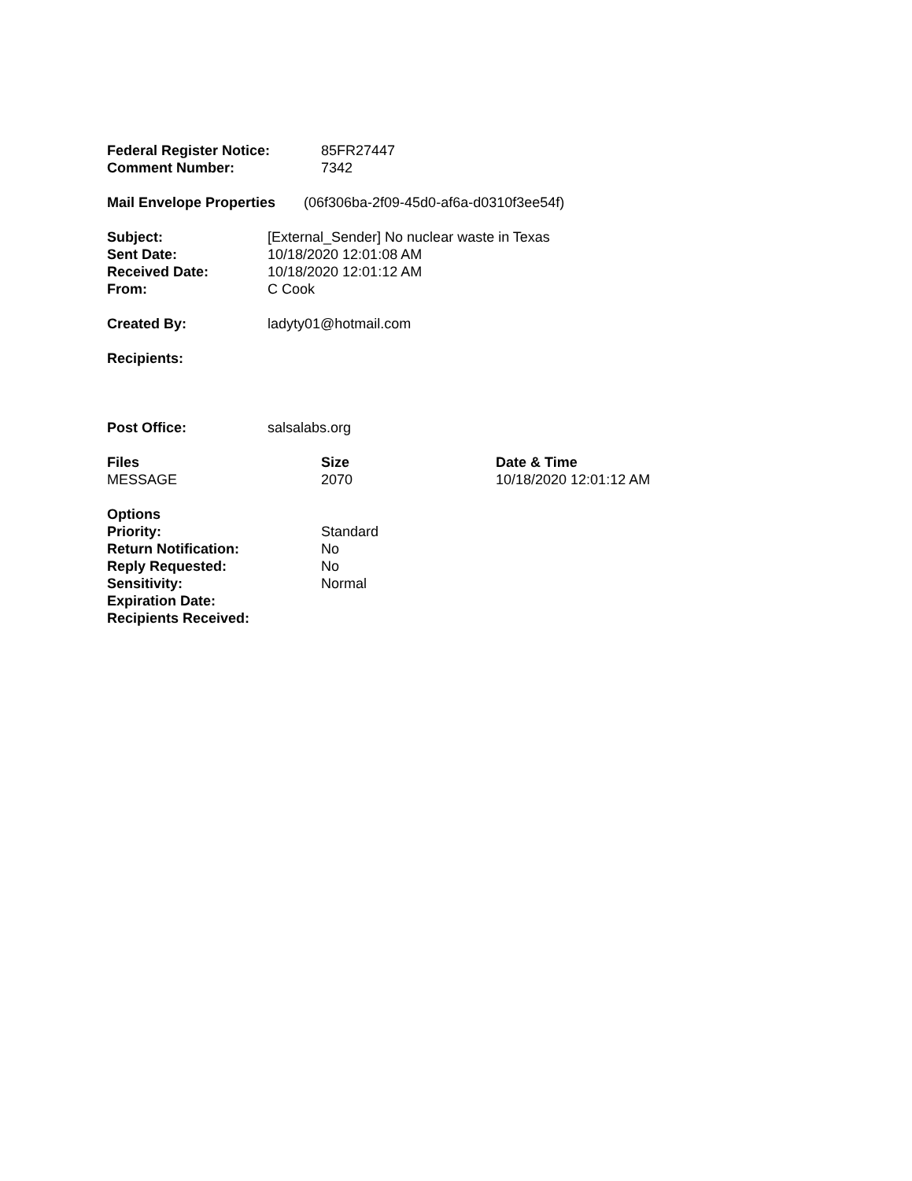| Federal Register Notice: | 85FR27447 |
| Comment Number: | 7342 |
| Mail Envelope Properties | (06f306ba-2f09-45d0-af6a-d0310f3ee54f) |
| Subject: | [External_Sender] No nuclear waste in Texas |
| Sent Date: | 10/18/2020 12:01:08 AM |
| Received Date: | 10/18/2020 12:01:12 AM |
| From: | C Cook |
| Created By: | ladyty01@hotmail.com |
| Recipients: | |
| Post Office: | salsalabs.org |
| Files | Size | Date & Time |
| --- | --- | --- |
| MESSAGE | 2070 | 10/18/2020 12:01:12 AM |
| Options | |
| Priority: | Standard |
| Return Notification: | No |
| Reply Requested: | No |
| Sensitivity: | Normal |
| Expiration Date: | |
| Recipients Received: | |